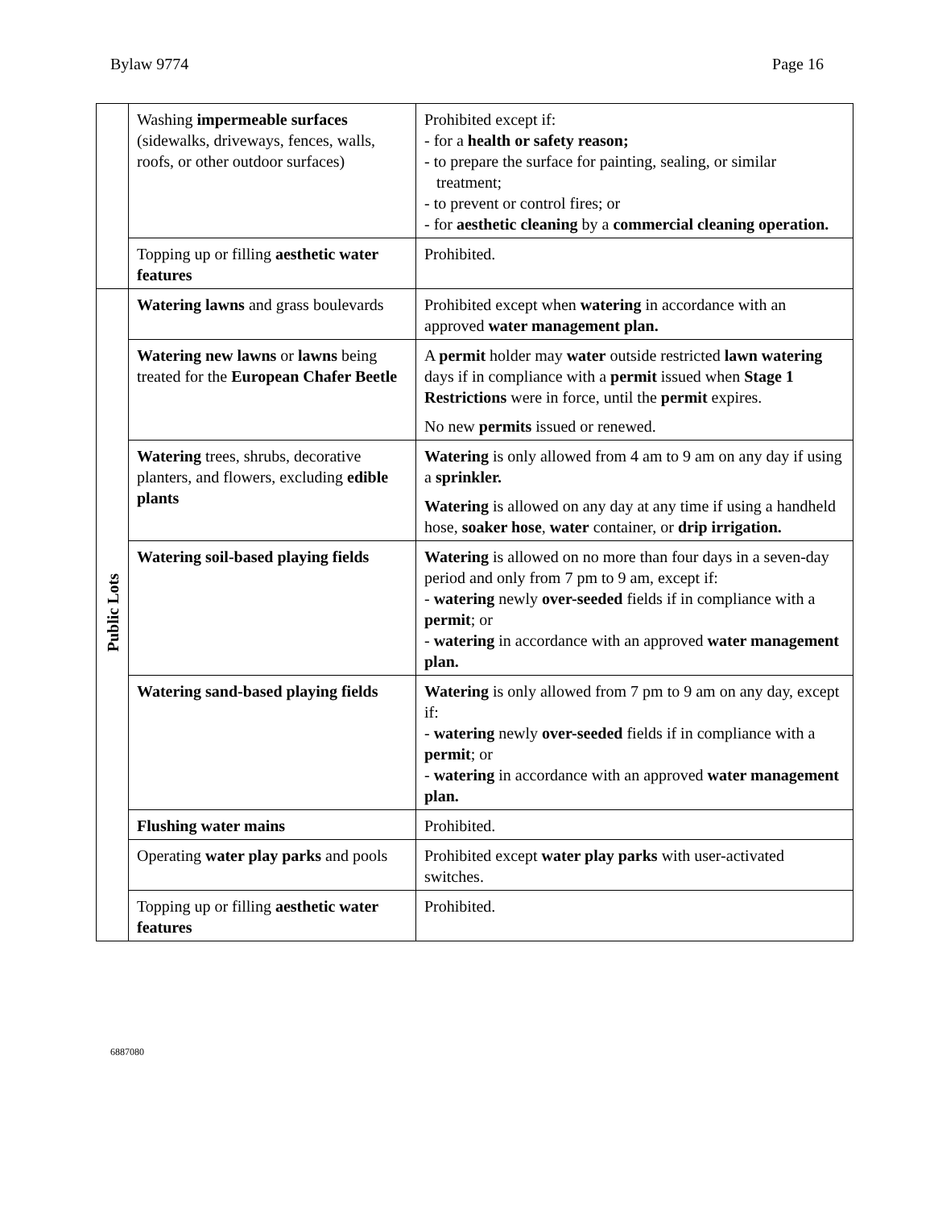Bylaw 9774 Page 16
| | Washing impermeable surfaces (sidewalks, driveways, fences, walls, roofs, or other outdoor surfaces) | Prohibited except if: - for a health or safety reason; - to prepare the surface for painting, sealing, or similar treatment; - to prevent or control fires; or - for aesthetic cleaning by a commercial cleaning operation. |
| | Topping up or filling aesthetic water features | Prohibited. |
| Public Lots | Watering lawns and grass boulevards | Prohibited except when watering in accordance with an approved water management plan. |
| | Watering new lawns or lawns being treated for the European Chafer Beetle | A permit holder may water outside restricted lawn watering days if in compliance with a permit issued when Stage 1 Restrictions were in force, until the permit expires. No new permits issued or renewed. |
| | Watering trees, shrubs, decorative planters, and flowers, excluding edible plants | Watering is only allowed from 4 am to 9 am on any day if using a sprinkler. Watering is allowed on any day at any time if using a handheld hose, soaker hose , water container, or drip irrigation. |
| | Watering soil-based playing fields | Watering is allowed on no more than four days in a seven-day period and only from 7 pm to 9 am, except if: - watering newly over-seeded fields if in compliance with a permit ; or - watering in accordance with an approved water management plan. |
| | Watering sand-based playing fields | Watering is only allowed from 7 pm to 9 am on any day, except if: - watering newly over-seeded fields if in compliance with a permit ; or - watering in accordance with an approved water management plan. |
| | Flushing water mains | Prohibited. |
| | Operating water play parks and pools | Prohibited except water play parks with user-activated switches. |
| | Topping up or filling aesthetic water features | Prohibited. |
6887080